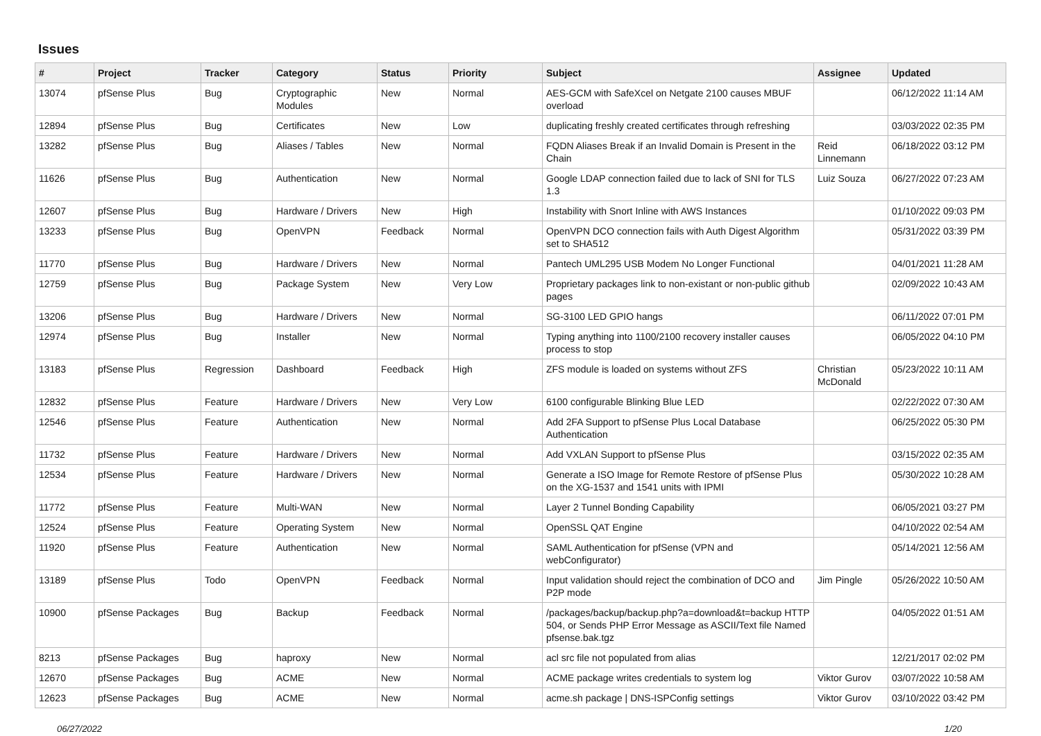Issues
| # | Project | Tracker | Category | Status | Priority | Subject | Assignee | Updated |
| --- | --- | --- | --- | --- | --- | --- | --- | --- |
| 13074 | pfSense Plus | Bug | Cryptographic Modules | New | Normal | AES-GCM with SafeXcel on Netgate 2100 causes MBUF overload | | 06/12/2022 11:14 AM |
| 12894 | pfSense Plus | Bug | Certificates | New | Low | duplicating freshly created certificates through refreshing | | 03/03/2022 02:35 PM |
| 13282 | pfSense Plus | Bug | Aliases / Tables | New | Normal | FQDN Aliases Break if an Invalid Domain is Present in the Chain | Reid Linnemann | 06/18/2022 03:12 PM |
| 11626 | pfSense Plus | Bug | Authentication | New | Normal | Google LDAP connection failed due to lack of SNI for TLS 1.3 | Luiz Souza | 06/27/2022 07:23 AM |
| 12607 | pfSense Plus | Bug | Hardware / Drivers | New | High | Instability with Snort Inline with AWS Instances | | 01/10/2022 09:03 PM |
| 13233 | pfSense Plus | Bug | OpenVPN | Feedback | Normal | OpenVPN DCO connection fails with Auth Digest Algorithm set to SHA512 | | 05/31/2022 03:39 PM |
| 11770 | pfSense Plus | Bug | Hardware / Drivers | New | Normal | Pantech UML295 USB Modem No Longer Functional | | 04/01/2021 11:28 AM |
| 12759 | pfSense Plus | Bug | Package System | New | Very Low | Proprietary packages link to non-existant or non-public github pages | | 02/09/2022 10:43 AM |
| 13206 | pfSense Plus | Bug | Hardware / Drivers | New | Normal | SG-3100 LED GPIO hangs | | 06/11/2022 07:01 PM |
| 12974 | pfSense Plus | Bug | Installer | New | Normal | Typing anything into 1100/2100 recovery installer causes process to stop | | 06/05/2022 04:10 PM |
| 13183 | pfSense Plus | Regression | Dashboard | Feedback | High | ZFS module is loaded on systems without ZFS | Christian McDonald | 05/23/2022 10:11 AM |
| 12832 | pfSense Plus | Feature | Hardware / Drivers | New | Very Low | 6100 configurable Blinking Blue LED | | 02/22/2022 07:30 AM |
| 12546 | pfSense Plus | Feature | Authentication | New | Normal | Add 2FA Support to pfSense Plus Local Database Authentication | | 06/25/2022 05:30 PM |
| 11732 | pfSense Plus | Feature | Hardware / Drivers | New | Normal | Add VXLAN Support to pfSense Plus | | 03/15/2022 02:35 AM |
| 12534 | pfSense Plus | Feature | Hardware / Drivers | New | Normal | Generate a ISO Image for Remote Restore of pfSense Plus on the XG-1537 and 1541 units with IPMI | | 05/30/2022 10:28 AM |
| 11772 | pfSense Plus | Feature | Multi-WAN | New | Normal | Layer 2 Tunnel Bonding Capability | | 06/05/2021 03:27 PM |
| 12524 | pfSense Plus | Feature | Operating System | New | Normal | OpenSSL QAT Engine | | 04/10/2022 02:54 AM |
| 11920 | pfSense Plus | Feature | Authentication | New | Normal | SAML Authentication for pfSense (VPN and webConfigurator) | | 05/14/2021 12:56 AM |
| 13189 | pfSense Plus | Todo | OpenVPN | Feedback | Normal | Input validation should reject the combination of DCO and P2P mode | Jim Pingle | 05/26/2022 10:50 AM |
| 10900 | pfSense Packages | Bug | Backup | Feedback | Normal | /packages/backup/backup.php?a=download&t=backup HTTP 504, or Sends PHP Error Message as ASCII/Text file Named pfsense.bak.tgz | | 04/05/2022 01:51 AM |
| 8213 | pfSense Packages | Bug | haproxy | New | Normal | acl src file not populated from alias | | 12/21/2017 02:02 PM |
| 12670 | pfSense Packages | Bug | ACME | New | Normal | ACME package writes credentials to system log | Viktor Gurov | 03/07/2022 10:58 AM |
| 12623 | pfSense Packages | Bug | ACME | New | Normal | acme.sh package / DNS-ISPConfig settings | Viktor Gurov | 03/10/2022 03:42 PM |
06/27/2022 1/20